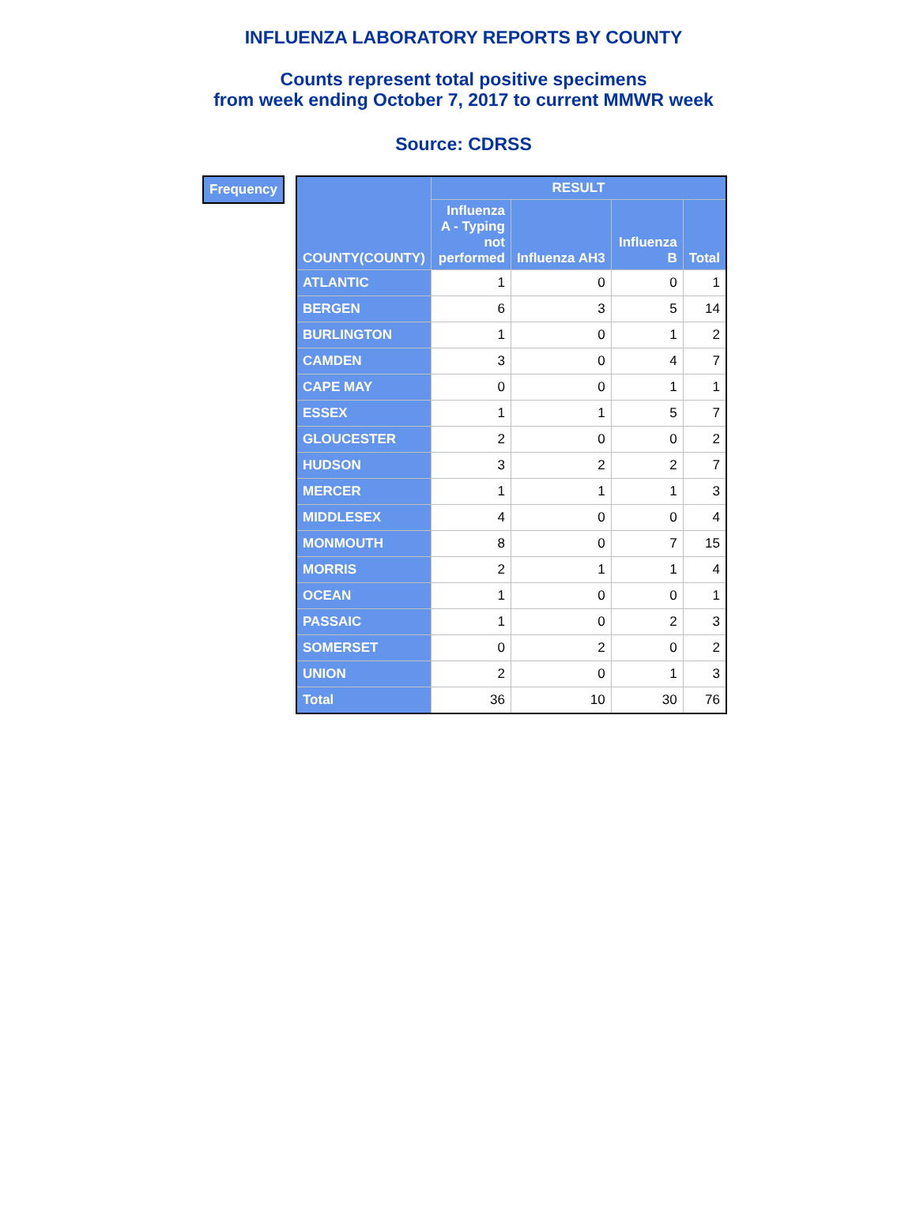INFLUENZA LABORATORY REPORTS BY COUNTY
Counts represent total positive specimens
from week ending October 7, 2017 to current MMWR week
Source: CDRSS
Frequency
| COUNTY(COUNTY) | RESULT | | | |
| --- | --- | --- | --- | --- |
| | Influenza A - Typing not performed | Influenza AH3 | Influenza B | Total |
| ATLANTIC | 1 | 0 | 0 | 1 |
| BERGEN | 6 | 3 | 5 | 14 |
| BURLINGTON | 1 | 0 | 1 | 2 |
| CAMDEN | 3 | 0 | 4 | 7 |
| CAPE MAY | 0 | 0 | 1 | 1 |
| ESSEX | 1 | 1 | 5 | 7 |
| GLOUCESTER | 2 | 0 | 0 | 2 |
| HUDSON | 3 | 2 | 2 | 7 |
| MERCER | 1 | 1 | 1 | 3 |
| MIDDLESEX | 4 | 0 | 0 | 4 |
| MONMOUTH | 8 | 0 | 7 | 15 |
| MORRIS | 2 | 1 | 1 | 4 |
| OCEAN | 1 | 0 | 0 | 1 |
| PASSAIC | 1 | 0 | 2 | 3 |
| SOMERSET | 0 | 2 | 0 | 2 |
| UNION | 2 | 0 | 1 | 3 |
| Total | 36 | 10 | 30 | 76 |